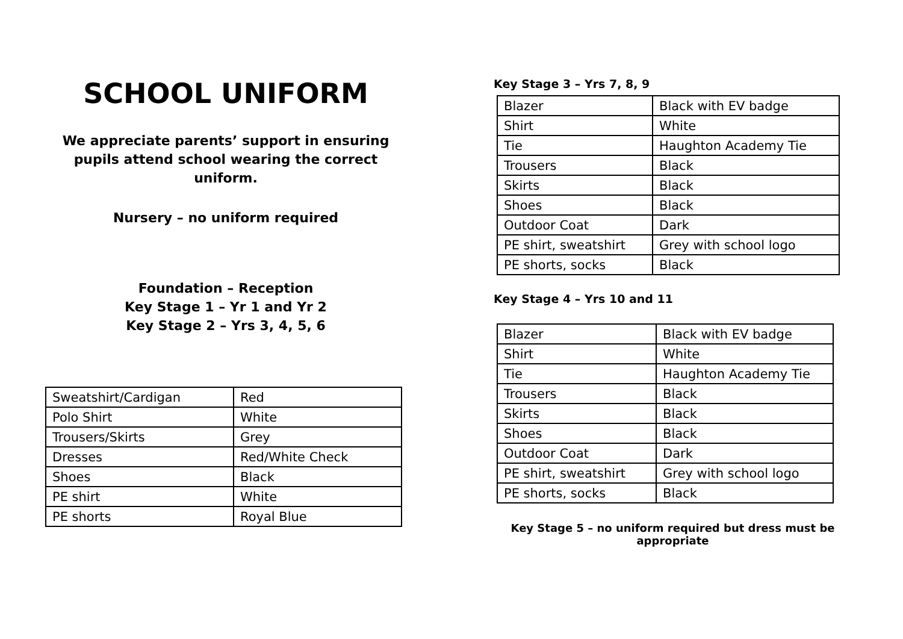SCHOOL UNIFORM
We appreciate parents’ support in ensuring pupils attend school wearing the correct uniform.
Nursery – no uniform required
Foundation – Reception
Key Stage 1 – Yr 1 and Yr 2
Key Stage 2 – Yrs 3, 4, 5, 6
| Sweatshirt/Cardigan | Red |
| Polo Shirt | White |
| Trousers/Skirts | Grey |
| Dresses | Red/White Check |
| Shoes | Black |
| PE shirt | White |
| PE shorts | Royal Blue |
Key Stage 3 – Yrs 7, 8, 9
| Blazer | Black with EV badge |
| Shirt | White |
| Tie | Haughton Academy Tie |
| Trousers | Black |
| Skirts | Black |
| Shoes | Black |
| Outdoor Coat | Dark |
| PE shirt, sweatshirt | Grey with school logo |
| PE shorts, socks | Black |
Key Stage 4 – Yrs 10 and 11
| Blazer | Black with EV badge |
| Shirt | White |
| Tie | Haughton Academy Tie |
| Trousers | Black |
| Skirts | Black |
| Shoes | Black |
| Outdoor Coat | Dark |
| PE shirt, sweatshirt | Grey with school logo |
| PE shorts, socks | Black |
Key Stage 5 – no uniform required but dress must be appropriate